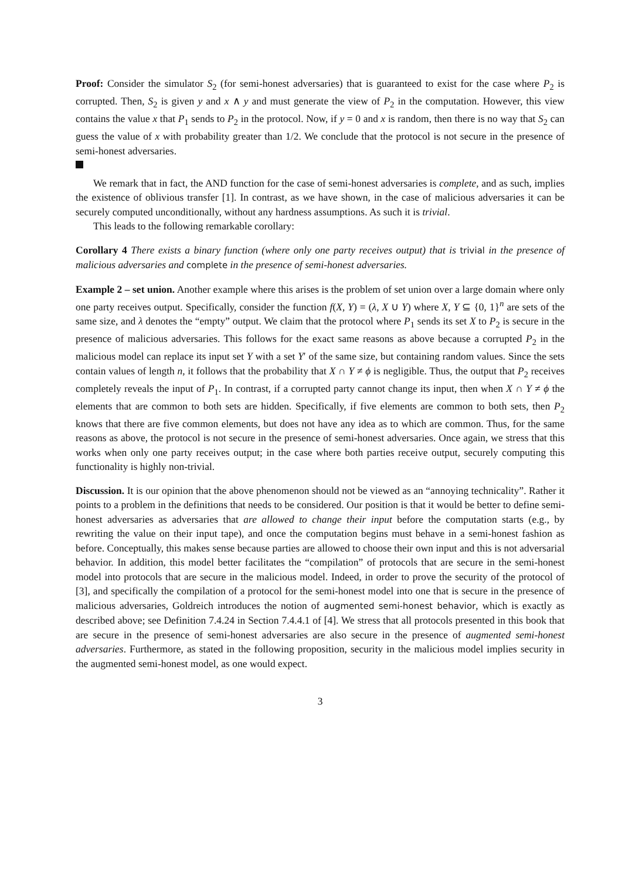Proof: Consider the simulator S<sub>2</sub> (for semi-honest adversaries) that is guaranteed to exist for the case where P<sub>2</sub> is corrupted. Then, S<sub>2</sub> is given y and x ∧ y and must generate the view of P<sub>2</sub> in the computation. However, this view contains the value x that P<sub>1</sub> sends to P<sub>2</sub> in the protocol. Now, if y = 0 and x is random, then there is no way that S<sub>2</sub> can guess the value of x with probability greater than 1/2. We conclude that the protocol is not secure in the presence of semi-honest adversaries.
We remark that in fact, the AND function for the case of semi-honest adversaries is complete, and as such, implies the existence of oblivious transfer [1]. In contrast, as we have shown, in the case of malicious adversaries it can be securely computed unconditionally, without any hardness assumptions. As such it is trivial.
This leads to the following remarkable corollary:
Corollary 4 There exists a binary function (where only one party receives output) that is trivial in the presence of malicious adversaries and complete in the presence of semi-honest adversaries.
Example 2 – set union. Another example where this arises is the problem of set union over a large domain where only one party receives output. Specifically, consider the function f(X, Y) = (λ, X ∪ Y) where X, Y ⊆ {0, 1}<sup>n</sup> are sets of the same size, and λ denotes the “empty” output. We claim that the protocol where P<sub>1</sub> sends its set X to P<sub>2</sub> is secure in the presence of malicious adversaries. This follows for the exact same reasons as above because a corrupted P<sub>2</sub> in the malicious model can replace its input set Y with a set Y′ of the same size, but containing random values. Since the sets contain values of length n, it follows that the probability that X ∩ Y ≠ ϕ is negligible. Thus, the output that P<sub>2</sub> receives completely reveals the input of P<sub>1</sub>. In contrast, if a corrupted party cannot change its input, then when X ∩ Y ≠ ϕ the elements that are common to both sets are hidden. Specifically, if five elements are common to both sets, then P<sub>2</sub> knows that there are five common elements, but does not have any idea as to which are common. Thus, for the same reasons as above, the protocol is not secure in the presence of semi-honest adversaries. Once again, we stress that this works when only one party receives output; in the case where both parties receive output, securely computing this functionality is highly non-trivial.
Discussion. It is our opinion that the above phenomenon should not be viewed as an “annoying technicality”. Rather it points to a problem in the definitions that needs to be considered. Our position is that it would be better to define semi-honest adversaries as adversaries that are allowed to change their input before the computation starts (e.g., by rewriting the value on their input tape), and once the computation begins must behave in a semi-honest fashion as before. Conceptually, this makes sense because parties are allowed to choose their own input and this is not adversarial behavior. In addition, this model better facilitates the “compilation” of protocols that are secure in the semi-honest model into protocols that are secure in the malicious model. Indeed, in order to prove the security of the protocol of [3], and specifically the compilation of a protocol for the semi-honest model into one that is secure in the presence of malicious adversaries, Goldreich introduces the notion of augmented semi-honest behavior, which is exactly as described above; see Definition 7.4.24 in Section 7.4.4.1 of [4]. We stress that all protocols presented in this book that are secure in the presence of semi-honest adversaries are also secure in the presence of augmented semi-honest adversaries. Furthermore, as stated in the following proposition, security in the malicious model implies security in the augmented semi-honest model, as one would expect.
3